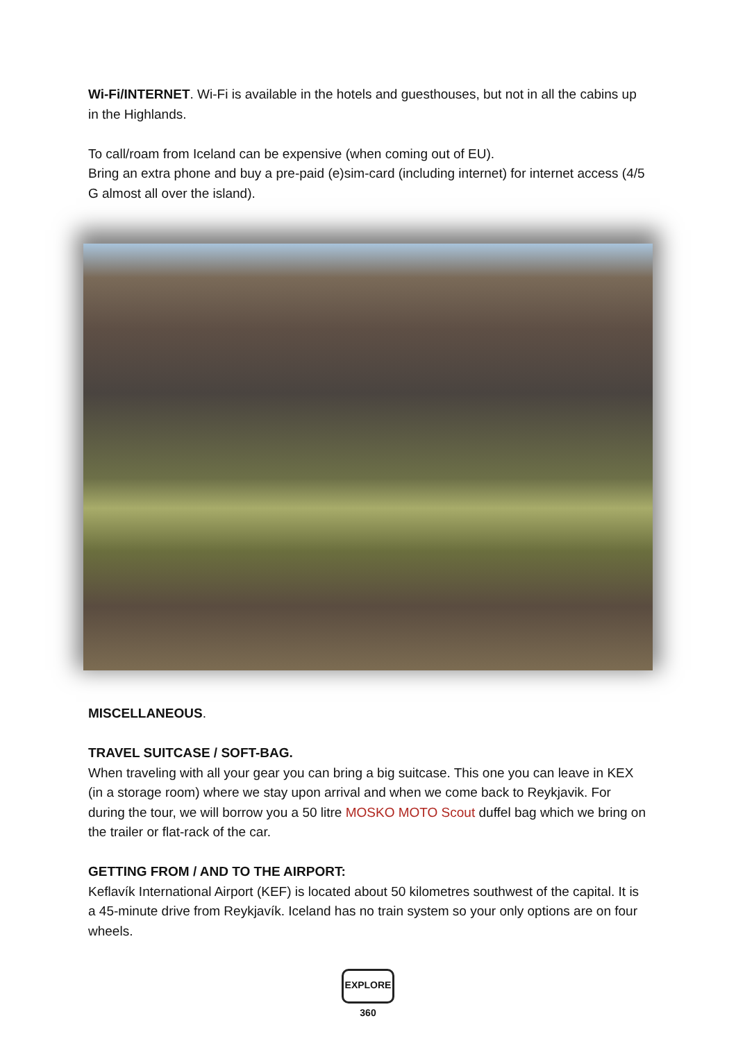Wi-Fi/INTERNET. Wi-Fi is available in the hotels and guesthouses, but not in all the cabins up in the Highlands.
To call/roam from Iceland can be expensive (when coming out of EU).
Bring an extra phone and buy a pre-paid (e)sim-card (including internet) for internet access (4/5 G almost all over the island).
MISCELLANEOUS.
TRAVEL SUITCASE / SOFT-BAG.
When traveling with all your gear you can bring a big suitcase. This one you can leave in KEX (in a storage room) where we stay upon arrival and when we come back to Reykjavik. For during the tour, we will borrow you a 50 litre MOSKO MOTO Scout duffel bag which we bring on the trailer or flat-rack of the car.
GETTING FROM / AND TO THE AIRPORT:
Keflavík International Airport (KEF) is located about 50 kilometres southwest of the capital. It is a 45-minute drive from Reykjavík. Iceland has no train system so your only options are on four wheels.
EXPLORE 360